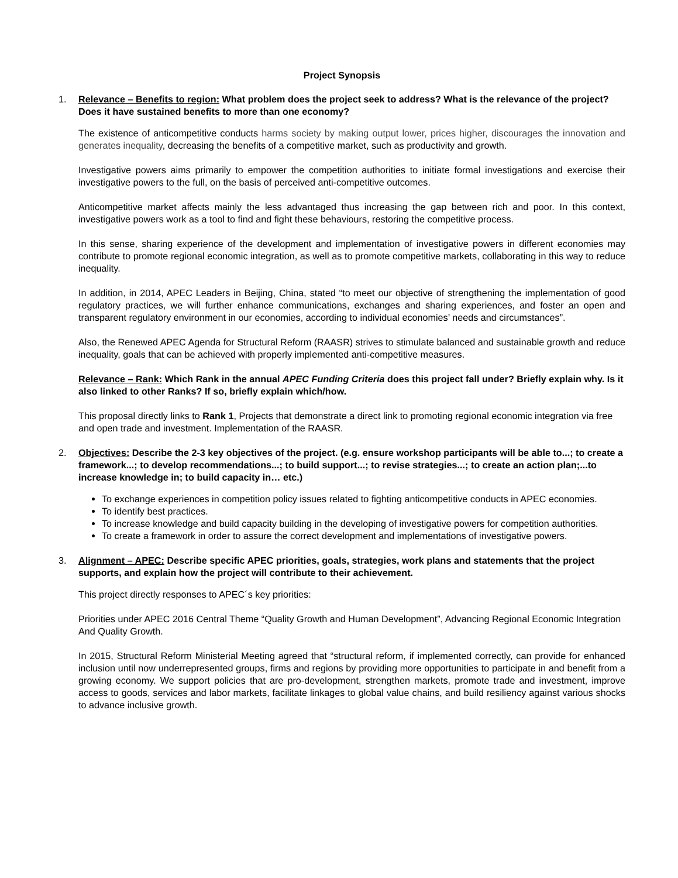Project Synopsis
1. Relevance – Benefits to region: What problem does the project seek to address? What is the relevance of the project? Does it have sustained benefits to more than one economy?
The existence of anticompetitive conducts harms society by making output lower, prices higher, discourages the innovation and generates inequality, decreasing the benefits of a competitive market, such as productivity and growth.
Investigative powers aims primarily to empower the competition authorities to initiate formal investigations and exercise their investigative powers to the full, on the basis of perceived anti-competitive outcomes.
Anticompetitive market affects mainly the less advantaged thus increasing the gap between rich and poor. In this context, investigative powers work as a tool to find and fight these behaviours, restoring the competitive process.
In this sense, sharing experience of the development and implementation of investigative powers in different economies may contribute to promote regional economic integration, as well as to promote competitive markets, collaborating in this way to reduce inequality.
In addition, in 2014, APEC Leaders in Beijing, China, stated “to meet our objective of strengthening the implementation of good regulatory practices, we will further enhance communications, exchanges and sharing experiences, and foster an open and transparent regulatory environment in our economies, according to individual economies’ needs and circumstances”.
Also, the Renewed APEC Agenda for Structural Reform (RAASR) strives to stimulate balanced and sustainable growth and reduce inequality, goals that can be achieved with properly implemented anti-competitive measures.
Relevance – Rank: Which Rank in the annual APEC Funding Criteria does this project fall under? Briefly explain why. Is it also linked to other Ranks? If so, briefly explain which/how.
This proposal directly links to Rank 1, Projects that demonstrate a direct link to promoting regional economic integration via free and open trade and investment. Implementation of the RAASR.
2. Objectives: Describe the 2-3 key objectives of the project. (e.g. ensure workshop participants will be able to...; to create a framework...; to develop recommendations...; to build support...; to revise strategies...; to create an action plan;...to increase knowledge in; to build capacity in… etc.)
To exchange experiences in competition policy issues related to fighting anticompetitive conducts in APEC economies.
To identify best practices.
To increase knowledge and build capacity building in the developing of investigative powers for competition authorities.
To create a framework in order to assure the correct development and implementations of investigative powers.
3. Alignment – APEC: Describe specific APEC priorities, goals, strategies, work plans and statements that the project supports, and explain how the project will contribute to their achievement.
This project directly responses to APEC´s key priorities:
Priorities under APEC 2016 Central Theme “Quality Growth and Human Development”, Advancing Regional Economic Integration And Quality Growth.
In 2015, Structural Reform Ministerial Meeting agreed that “structural reform, if implemented correctly, can provide for enhanced inclusion until now underrepresented groups, firms and regions by providing more opportunities to participate in and benefit from a growing economy. We support policies that are pro-development, strengthen markets, promote trade and investment, improve access to goods, services and labor markets, facilitate linkages to global value chains, and build resiliency against various shocks to advance inclusive growth.